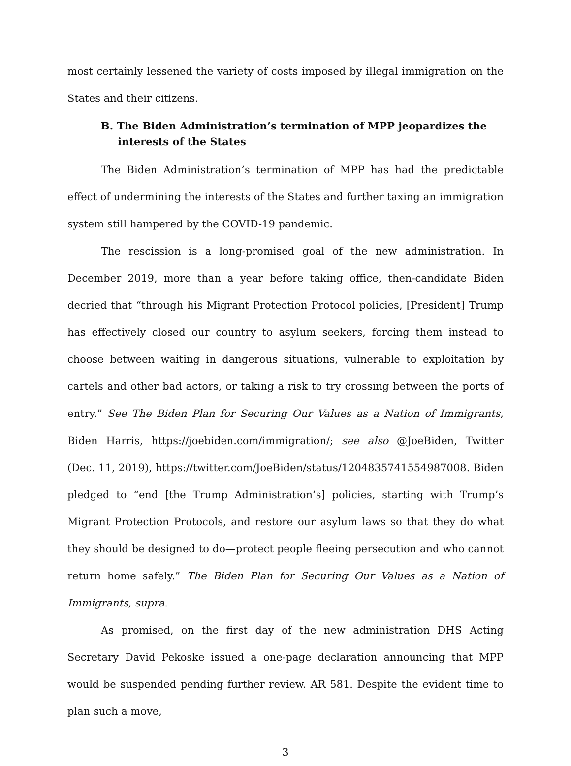most certainly lessened the variety of costs imposed by illegal immigration on the States and their citizens.
B. The Biden Administration’s termination of MPP jeopardizes the interests of the States
The Biden Administration’s termination of MPP has had the predictable effect of undermining the interests of the States and further taxing an immigration system still hampered by the COVID-19 pandemic.
The rescission is a long-promised goal of the new administration. In December 2019, more than a year before taking office, then-candidate Biden decried that “through his Migrant Protection Protocol policies, [President] Trump has effectively closed our country to asylum seekers, forcing them instead to choose between waiting in dangerous situations, vulnerable to exploitation by cartels and other bad actors, or taking a risk to try crossing between the ports of entry.” See The Biden Plan for Securing Our Values as a Nation of Immigrants, Biden Harris, https://joebiden.com/immigration/; see also @JoeBiden, Twitter (Dec. 11, 2019), https://twitter.com/JoeBiden/status/1204835741554987008. Biden pledged to “end [the Trump Administration’s] policies, starting with Trump’s Migrant Protection Protocols, and restore our asylum laws so that they do what they should be designed to do—protect people fleeing persecution and who cannot return home safely.” The Biden Plan for Securing Our Values as a Nation of Immigrants, supra.
As promised, on the first day of the new administration DHS Acting Secretary David Pekoske issued a one-page declaration announcing that MPP would be suspended pending further review. AR 581. Despite the evident time to plan such a move,
3